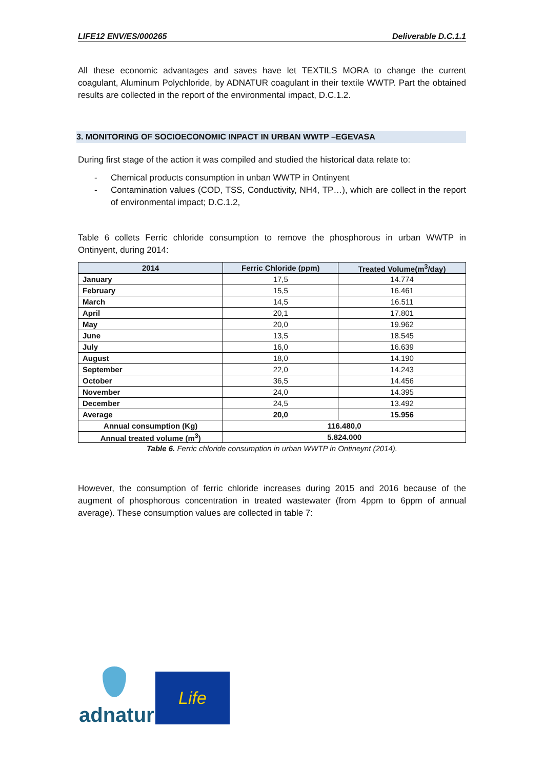LIFE12 ENV/ES/000265 Deliverable D.C.1.1
All these economic advantages and saves have let TEXTILS MORA to change the current coagulant, Aluminum Polychloride, by ADNATUR coagulant in their textile WWTP. Part the obtained results are collected in the report of the environmental impact, D.C.1.2.
3. MONITORING OF SOCIOECONOMIC INPACT IN URBAN WWTP –EGEVASA
During first stage of the action it was compiled and studied the historical data relate to:
- Chemical products consumption in unban WWTP in Ontinyent
- Contamination values (COD, TSS, Conductivity, NH4, TP…), which are collect in the report of environmental impact; D.C.1.2,
Table 6 collets Ferric chloride consumption to remove the phosphorous in urban WWTP in Ontinyent, during 2014:
| 2014 | Ferric Chloride (ppm) | Treated Volume(m<sup>3</sup>/day) |
| --- | --- | --- |
| January | 17,5 | 14.774 |
| February | 15,5 | 16.461 |
| March | 14,5 | 16.511 |
| April | 20,1 | 17.801 |
| May | 20,0 | 19.962 |
| June | 13,5 | 18.545 |
| July | 16,0 | 16.639 |
| August | 18,0 | 14.190 |
| September | 22,0 | 14.243 |
| October | 36,5 | 14.456 |
| November | 24,0 | 14.395 |
| December | 24,5 | 13.492 |
| Average | 20,0 | 15.956 |
| Annual consumption (Kg) | 116.480,0 | |
| Annual treated volume (m<sup>3</sup>) | 5.824.000 | |
Table 6. Ferric chloride consumption in urban WWTP in Ontineynt (2014).
However, the consumption of ferric chloride increases during 2015 and 2016 because of the augment of phosphorous concentration in treated wastewater (from 4ppm to 6ppm of annual average). These consumption values are collected in table 7:
adnatur
Life